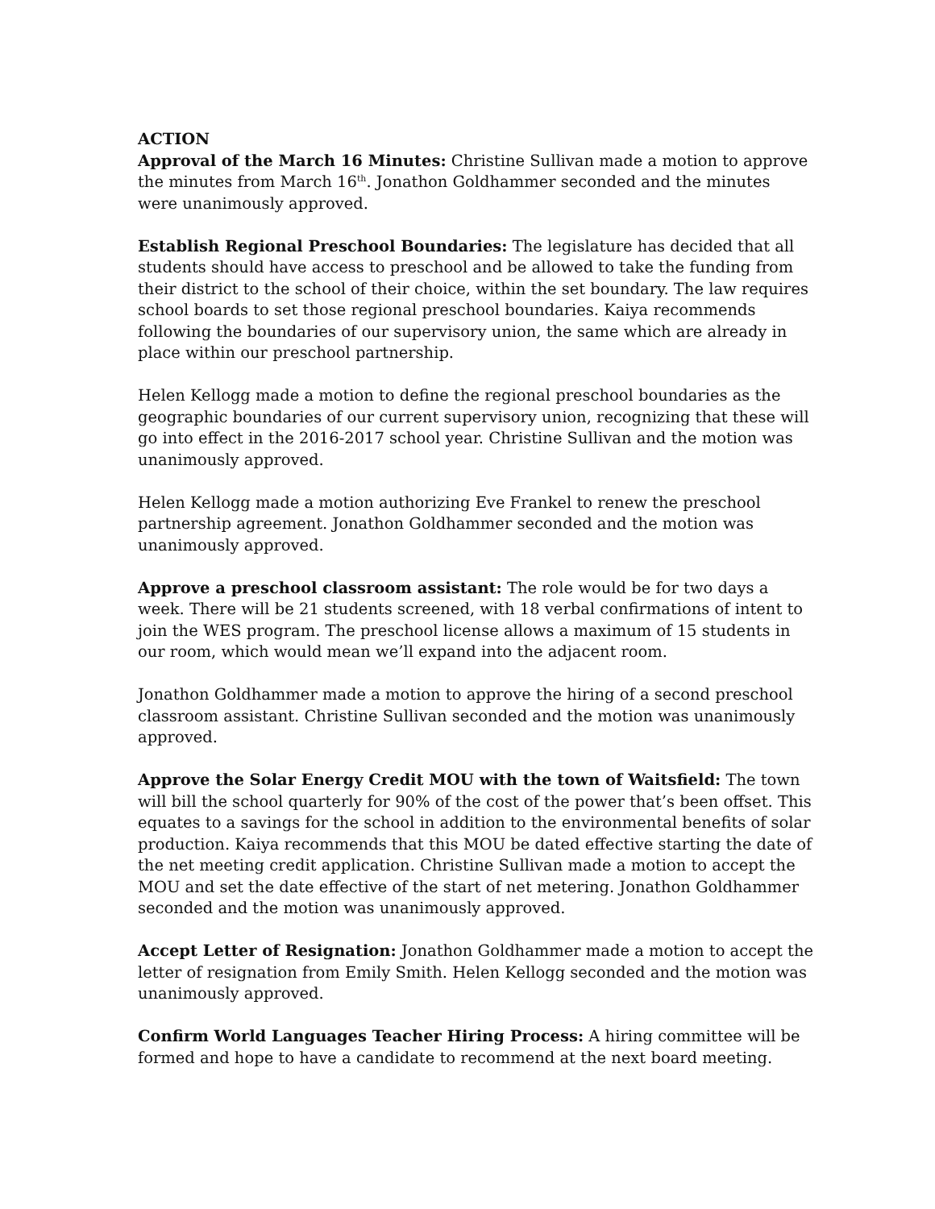ACTION
Approval of the March 16 Minutes: Christine Sullivan made a motion to approve the minutes from March 16<sup>th</sup>. Jonathon Goldhammer seconded and the minutes were unanimously approved.
Establish Regional Preschool Boundaries: The legislature has decided that all students should have access to preschool and be allowed to take the funding from their district to the school of their choice, within the set boundary. The law requires school boards to set those regional preschool boundaries. Kaiya recommends following the boundaries of our supervisory union, the same which are already in place within our preschool partnership.
Helen Kellogg made a motion to define the regional preschool boundaries as the geographic boundaries of our current supervisory union, recognizing that these will go into effect in the 2016-2017 school year. Christine Sullivan and the motion was unanimously approved.
Helen Kellogg made a motion authorizing Eve Frankel to renew the preschool partnership agreement. Jonathon Goldhammer seconded and the motion was unanimously approved.
Approve a preschool classroom assistant: The role would be for two days a week. There will be 21 students screened, with 18 verbal confirmations of intent to join the WES program. The preschool license allows a maximum of 15 students in our room, which would mean we’ll expand into the adjacent room.
Jonathon Goldhammer made a motion to approve the hiring of a second preschool classroom assistant. Christine Sullivan seconded and the motion was unanimously approved.
Approve the Solar Energy Credit MOU with the town of Waitsfield: The town will bill the school quarterly for 90% of the cost of the power that’s been offset. This equates to a savings for the school in addition to the environmental benefits of solar production. Kaiya recommends that this MOU be dated effective starting the date of the net meeting credit application. Christine Sullivan made a motion to accept the MOU and set the date effective of the start of net metering. Jonathon Goldhammer seconded and the motion was unanimously approved.
Accept Letter of Resignation: Jonathon Goldhammer made a motion to accept the letter of resignation from Emily Smith. Helen Kellogg seconded and the motion was unanimously approved.
Confirm World Languages Teacher Hiring Process: A hiring committee will be formed and hope to have a candidate to recommend at the next board meeting.